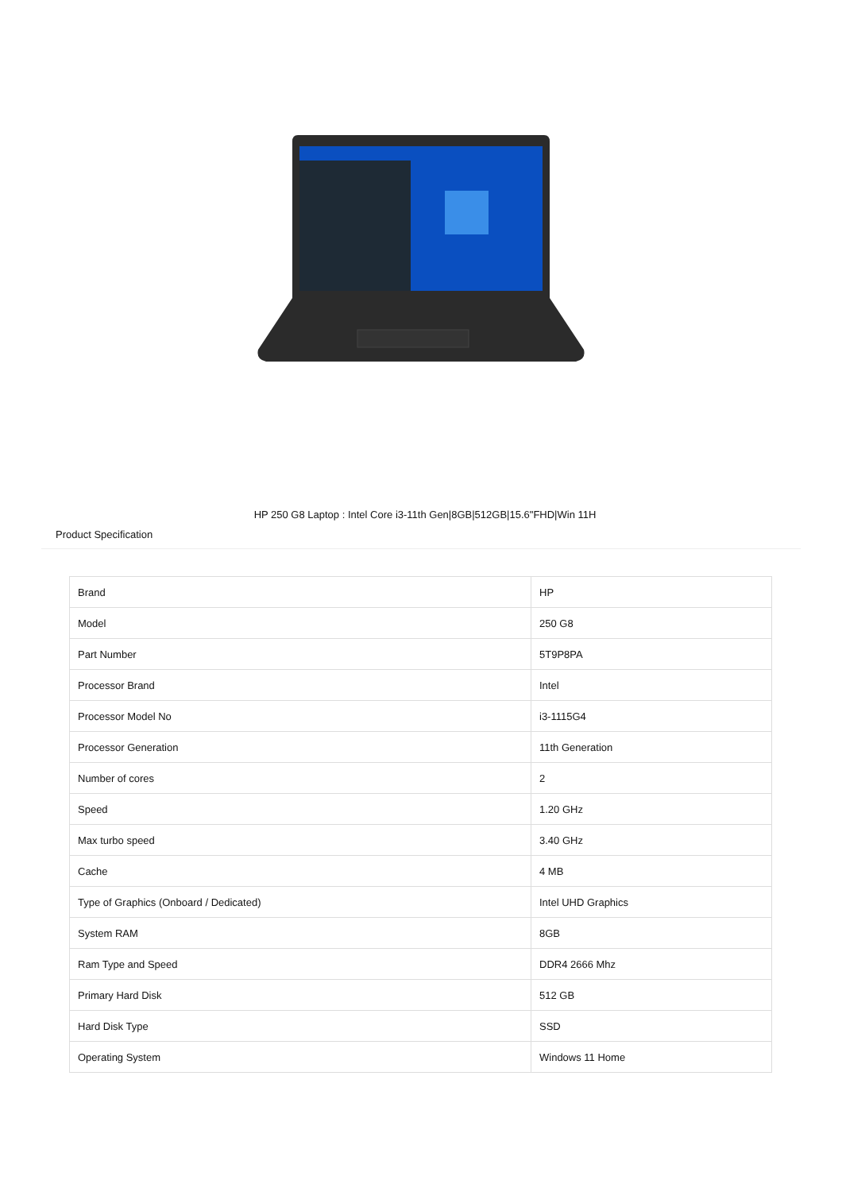HP 250 G8 Laptop : Intel Core i3-11th Gen|8GB|512GB|15.6"FHD|Win 11H
Product Specification
| Brand | HP |
| Model | 250 G8 |
| Part Number | 5T9P8PA |
| Processor Brand | Intel |
| Processor Model No | i3-1115G4 |
| Processor Generation | 11th Generation |
| Number of cores | 2 |
| Speed | 1.20 GHz |
| Max turbo speed | 3.40 GHz |
| Cache | 4 MB |
| Type of Graphics (Onboard / Dedicated) | Intel UHD Graphics |
| System RAM | 8GB |
| Ram Type and Speed | DDR4 2666 Mhz |
| Primary Hard Disk | 512 GB |
| Hard Disk Type | SSD |
| Operating System | Windows 11 Home |